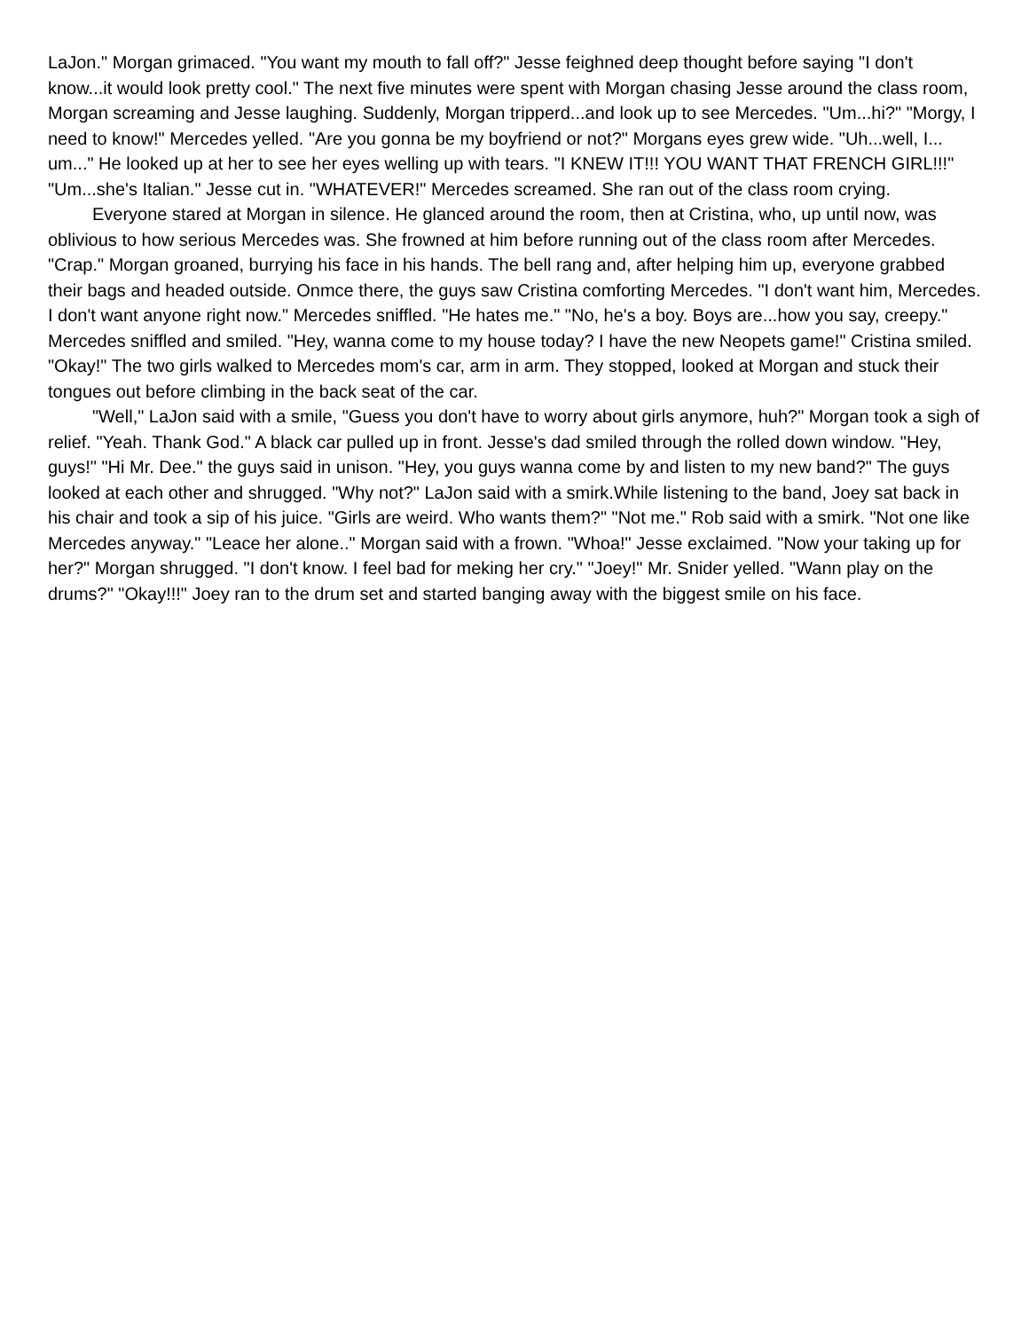LaJon." Morgan grimaced. "You want my mouth to fall off?" Jesse feighned deep thought before saying "I don't know...it would look pretty cool." The next five minutes were spent with Morgan chasing Jesse around the class room, Morgan screaming and Jesse laughing. Suddenly, Morgan tripperd...and look up to see Mercedes. "Um...hi?" "Morgy, I need to know!" Mercedes yelled. "Are you gonna be my boyfriend or not?" Morgans eyes grew wide. "Uh...well, I... um..." He looked up at her to see her eyes welling up with tears. "I KNEW IT!!! YOU WANT THAT FRENCH GIRL!!!" "Um...she's Italian." Jesse cut in. "WHATEVER!" Mercedes screamed. She ran out of the class room crying.
Everyone stared at Morgan in silence. He glanced around the room, then at Cristina, who, up until now, was oblivious to how serious Mercedes was. She frowned at him before running out of the class room after Mercedes. "Crap." Morgan groaned, burrying his face in his hands. The bell rang and, after helping him up, everyone grabbed their bags and headed outside. Onmce there, the guys saw Cristina comforting Mercedes. "I don't want him, Mercedes. I don't want anyone right now." Mercedes sniffled. "He hates me." "No, he's a boy. Boys are...how you say, creepy." Mercedes sniffled and smiled. "Hey, wanna come to my house today? I have the new Neopets game!" Cristina smiled. "Okay!" The two girls walked to Mercedes mom's car, arm in arm. They stopped, looked at Morgan and stuck their tongues out before climbing in the back seat of the car.
"Well," LaJon said with a smile, "Guess you don't have to worry about girls anymore, huh?" Morgan took a sigh of relief. "Yeah. Thank God." A black car pulled up in front. Jesse's dad smiled through the rolled down window. "Hey, guys!" "Hi Mr. Dee." the guys said in unison. "Hey, you guys wanna come by and listen to my new band?" The guys looked at each other and shrugged. "Why not?" LaJon said with a smirk.While listening to the band, Joey sat back in his chair and took a sip of his juice. "Girls are weird. Who wants them?" "Not me." Rob said with a smirk. "Not one like Mercedes anyway." "Leace her alone.." Morgan said with a frown. "Whoa!" Jesse exclaimed. "Now your taking up for her?" Morgan shrugged. "I don't know. I feel bad for meking her cry." "Joey!" Mr. Snider yelled. "Wann play on the drums?" "Okay!!!" Joey ran to the drum set and started banging away with the biggest smile on his face.